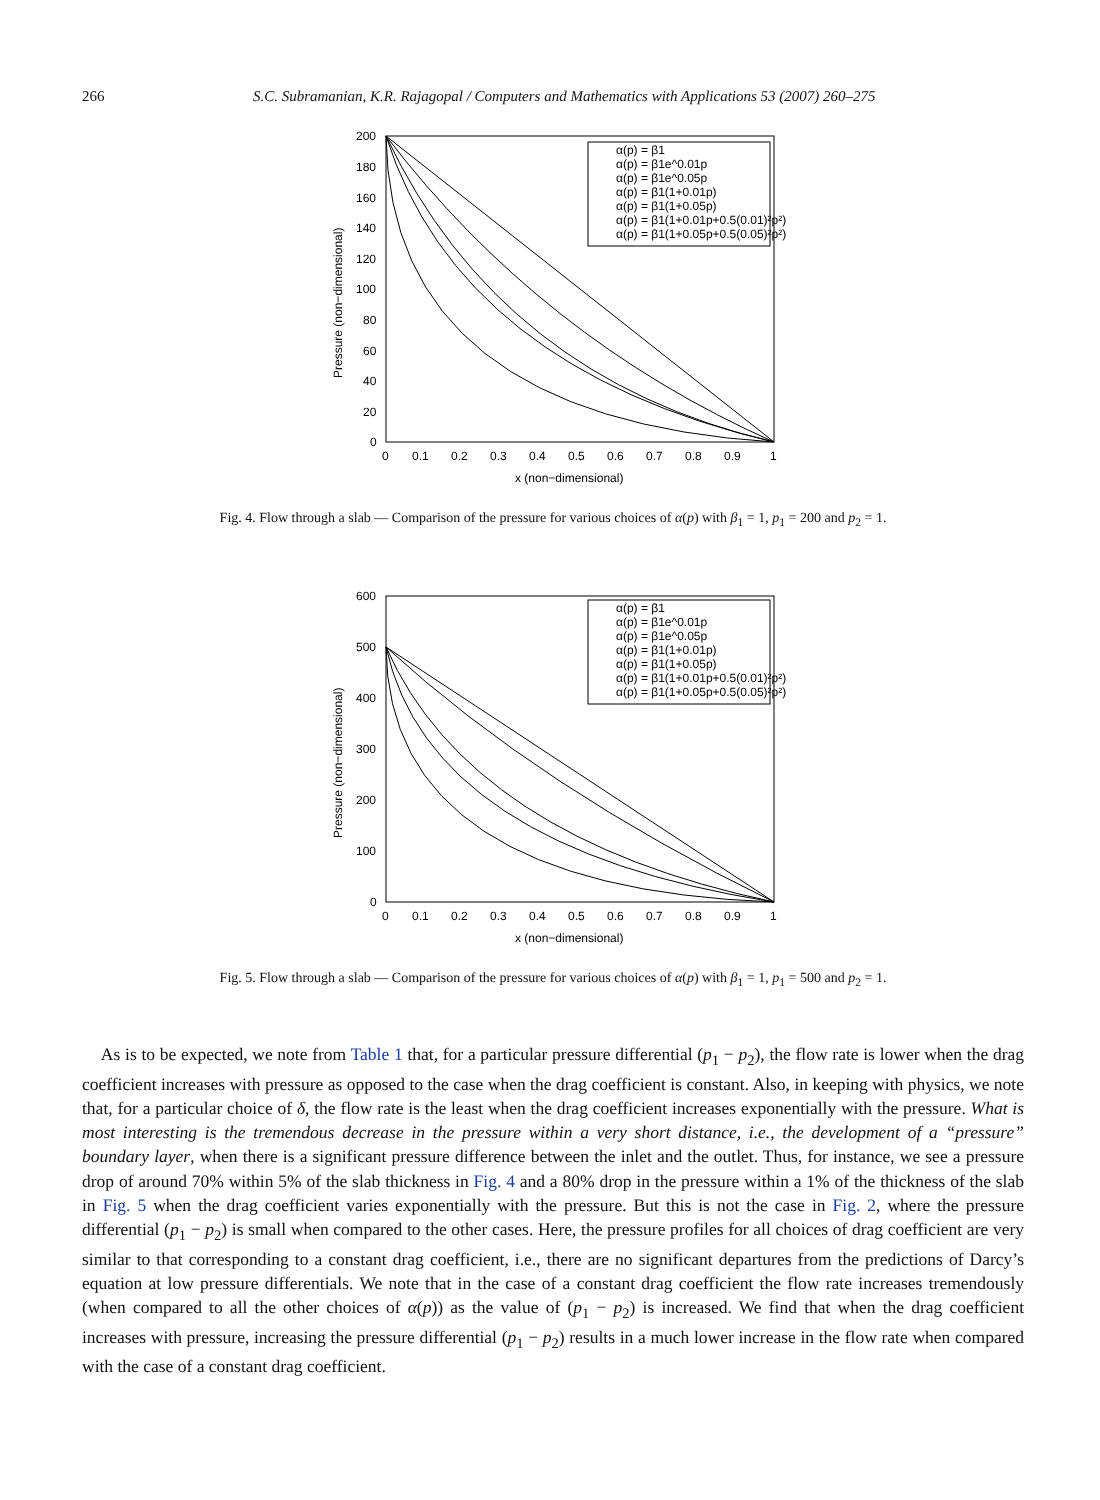266
S.C. Subramanian, K.R. Rajagopal / Computers and Mathematics with Applications 53 (2007) 260–275
200
180
160
140
120
100
80
60
40
20
0
0
0.1
0.2
0.3
0.4
0.5
0.6
0.7
0.8
0.9
1
x (non−dimensional)
Pressure (non−dimensional)
α(p) = β1
α(p) = β1e^0.01p
α(p) = β1e^0.05p
α(p) = β1(1+0.01p)
α(p) = β1(1+0.05p)
α(p) = β1(1+0.01p+0.5(0.01)²p²)
α(p) = β1(1+0.05p+0.5(0.05)²p²)
Fig. 4. Flow through a slab — Comparison of the pressure for various choices of α(p) with β<sub>1</sub> = 1, p<sub>1</sub> = 200 and p<sub>2</sub> = 1.
600
500
400
300
200
100
0
0
0.1
0.2
0.3
0.4
0.5
0.6
0.7
0.8
0.9
1
x (non−dimensional)
Pressure (non−dimensional)
α(p) = β1
α(p) = β1e^0.01p
α(p) = β1e^0.05p
α(p) = β1(1+0.01p)
α(p) = β1(1+0.05p)
α(p) = β1(1+0.01p+0.5(0.01)²p²)
α(p) = β1(1+0.05p+0.5(0.05)²p²)
Fig. 5. Flow through a slab — Comparison of the pressure for various choices of α(p) with β<sub>1</sub> = 1, p<sub>1</sub> = 500 and p<sub>2</sub> = 1.
As is to be expected, we note from Table 1 that, for a particular pressure differential (p<sub>1</sub> − p<sub>2</sub>), the flow rate is lower when the drag coefficient increases with pressure as opposed to the case when the drag coefficient is constant. Also, in keeping with physics, we note that, for a particular choice of δ, the flow rate is the least when the drag coefficient increases exponentially with the pressure. What is most interesting is the tremendous decrease in the pressure within a very short distance, i.e., the development of a “pressure” boundary layer, when there is a significant pressure difference between the inlet and the outlet. Thus, for instance, we see a pressure drop of around 70% within 5% of the slab thickness in Fig. 4 and a 80% drop in the pressure within a 1% of the thickness of the slab in Fig. 5 when the drag coefficient varies exponentially with the pressure. But this is not the case in Fig. 2, where the pressure differential (p<sub>1</sub> − p<sub>2</sub>) is small when compared to the other cases. Here, the pressure profiles for all choices of drag coefficient are very similar to that corresponding to a constant drag coefficient, i.e., there are no significant departures from the predictions of Darcy’s equation at low pressure differentials. We note that in the case of a constant drag coefficient the flow rate increases tremendously (when compared to all the other choices of α(p)) as the value of (p<sub>1</sub> − p<sub>2</sub>) is increased. We find that when the drag coefficient increases with pressure, increasing the pressure differential (p<sub>1</sub> − p<sub>2</sub>) results in a much lower increase in the flow rate when compared with the case of a constant drag coefficient.